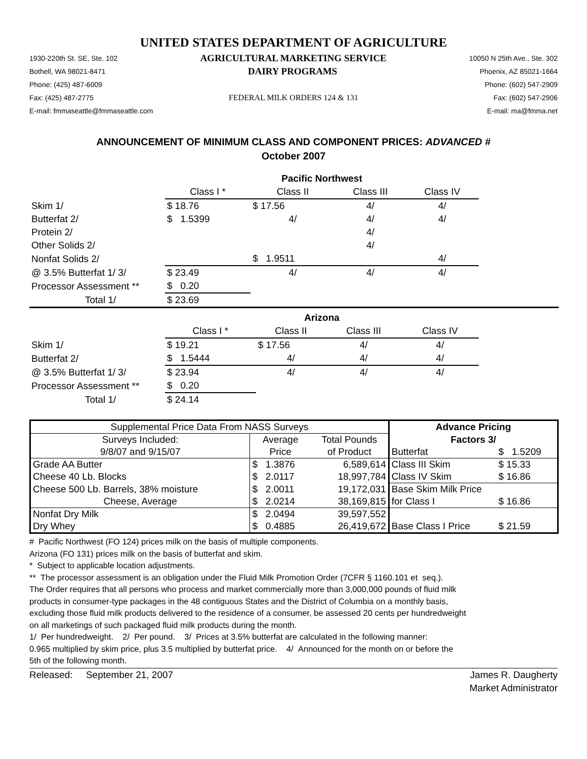UNITED STATES DEPARTMENT OF AGRICULTURE
1930-220th St. SE, Ste. 102 AGRICULTURAL MARKETING SERVICE 10050 N 25th Ave., Ste. 302
Bothell, WA 98021-8471 DAIRY PROGRAMS Phoenix, AZ 85021-1664
Phone: (425) 487-6009 Phone: (602) 547-2909
Fax: (425) 487-2775 FEDERAL MILK ORDERS 124 & 131 Fax: (602) 547-2906
E-mail: fmmaseattle@fmmaseattle.com E-mail: ma@fmma.net
ANNOUNCEMENT OF MINIMUM CLASS AND COMPONENT PRICES: ADVANCED #
October 2007
| | Pacific Northwest | | | | |
| | Class I * | Class II | Class III | Class IV | |
| Skim 1/ | $ 18.76 | $ 17.56 | 4/ | 4/ | |
| Butterfat 2/ | $ 1.5399 | 4/ | 4/ | 4/ | |
| Protein 2/ | | | 4/ | | |
| Other Solids 2/ | | | 4/ | | |
| Nonfat Solids 2/ | | $ 1.9511 | | 4/ | |
| @ 3.5% Butterfat 1/ 3/ | $ 23.49 | 4/ | 4/ | 4/ | |
| Processor Assessment ** | $ 0.20 | | | | |
| Total 1/ | $ 23.69 | | | | |
| | Arizona | | | | |
| | Class I * | Class II | Class III | Class IV | |
| Skim 1/ | $ 19.21 | $ 17.56 | 4/ | 4/ | |
| Butterfat 2/ | $ 1.5444 | 4/ | 4/ | 4/ | |
| @ 3.5% Butterfat 1/ 3/ | $ 23.94 | 4/ | 4/ | 4/ | |
| Processor Assessment ** | $ 0.20 | | | | |
| Total 1/ | $ 24.14 | | | | |
| Supplemental Price Data From NASS Surveys | | | Advance Pricing | |
| Surveys Included: | Average | Total Pounds | Factors 3/ | |
| 9/8/07 and 9/15/07 | Price | of Product | Butterfat | $ 1.5209 |
| Grade AA Butter | $ 1.3876 | 6,589,614 | Class III Skim | $ 15.33 |
| Cheese 40 Lb. Blocks | $ 2.0117 | 18,997,784 | Class IV Skim | $ 16.86 |
| Cheese 500 Lb. Barrels, 38% moisture | $ 2.0011 | 19,172,031 | Base Skim Milk Price | |
| Cheese, Average | $ 2.0214 | 38,169,815 | for Class I | $ 16.86 |
| Nonfat Dry Milk | $ 2.0494 | 39,597,552 | | |
| Dry Whey | $ 0.4885 | 26,419,672 | Base Class I Price | $ 21.59 |
# Pacific Northwest (FO 124) prices milk on the basis of multiple components.
Arizona (FO 131) prices milk on the basis of butterfat and skim.
* Subject to applicable location adjustments.
** The processor assessment is an obligation under the Fluid Milk Promotion Order (7CFR § 1160.101 et seq.).
The Order requires that all persons who process and market commercially more than 3,000,000 pounds of fluid milk
products in consumer-type packages in the 48 contiguous States and the District of Columbia on a monthly basis,
excluding those fluid milk products delivered to the residence of a consumer, be assessed 20 cents per hundredweight
on all marketings of such packaged fluid milk products during the month.
1/ Per hundredweight. 2/ Per pound. 3/ Prices at 3.5% butterfat are calculated in the following manner:
0.965 multiplied by skim price, plus 3.5 multiplied by butterfat price. 4/ Announced for the month on or before the
5th of the following month.
Released: September 21, 2007 James R. Daugherty
Market Administrator